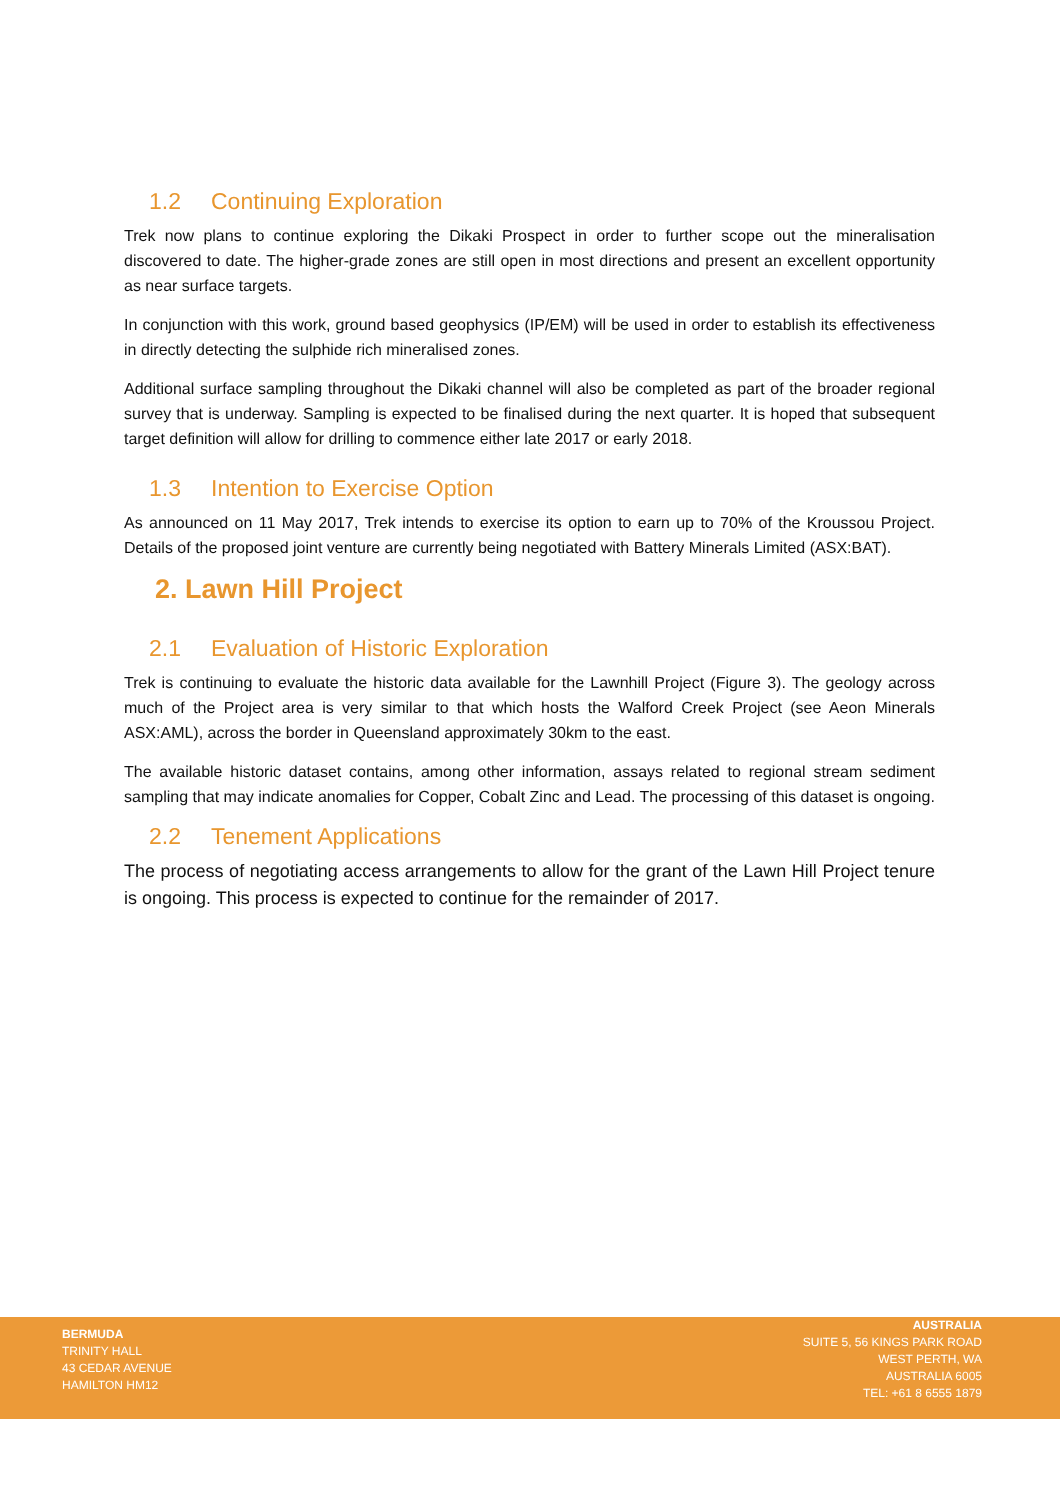1.2 Continuing Exploration
Trek now plans to continue exploring the Dikaki Prospect in order to further scope out the mineralisation discovered to date. The higher-grade zones are still open in most directions and present an excellent opportunity as near surface targets.
In conjunction with this work, ground based geophysics (IP/EM) will be used in order to establish its effectiveness in directly detecting the sulphide rich mineralised zones.
Additional surface sampling throughout the Dikaki channel will also be completed as part of the broader regional survey that is underway. Sampling is expected to be finalised during the next quarter. It is hoped that subsequent target definition will allow for drilling to commence either late 2017 or early 2018.
1.3 Intention to Exercise Option
As announced on 11 May 2017, Trek intends to exercise its option to earn up to 70% of the Kroussou Project. Details of the proposed joint venture are currently being negotiated with Battery Minerals Limited (ASX:BAT).
2. Lawn Hill Project
2.1 Evaluation of Historic Exploration
Trek is continuing to evaluate the historic data available for the Lawnhill Project (Figure 3). The geology across much of the Project area is very similar to that which hosts the Walford Creek Project (see Aeon Minerals ASX:AML), across the border in Queensland approximately 30km to the east.
The available historic dataset contains, among other information, assays related to regional stream sediment sampling that may indicate anomalies for Copper, Cobalt Zinc and Lead. The processing of this dataset is ongoing.
2.2 Tenement Applications
The process of negotiating access arrangements to allow for the grant of the Lawn Hill Project tenure is ongoing. This process is expected to continue for the remainder of 2017.
BERMUDA
TRINITY HALL
43 CEDAR AVENUE
HAMILTON HM12
AUSTRALIA
SUITE 5, 56 KINGS PARK ROAD
WEST PERTH, WA
AUSTRALIA 6005
TEL: +61 8 6555 1879